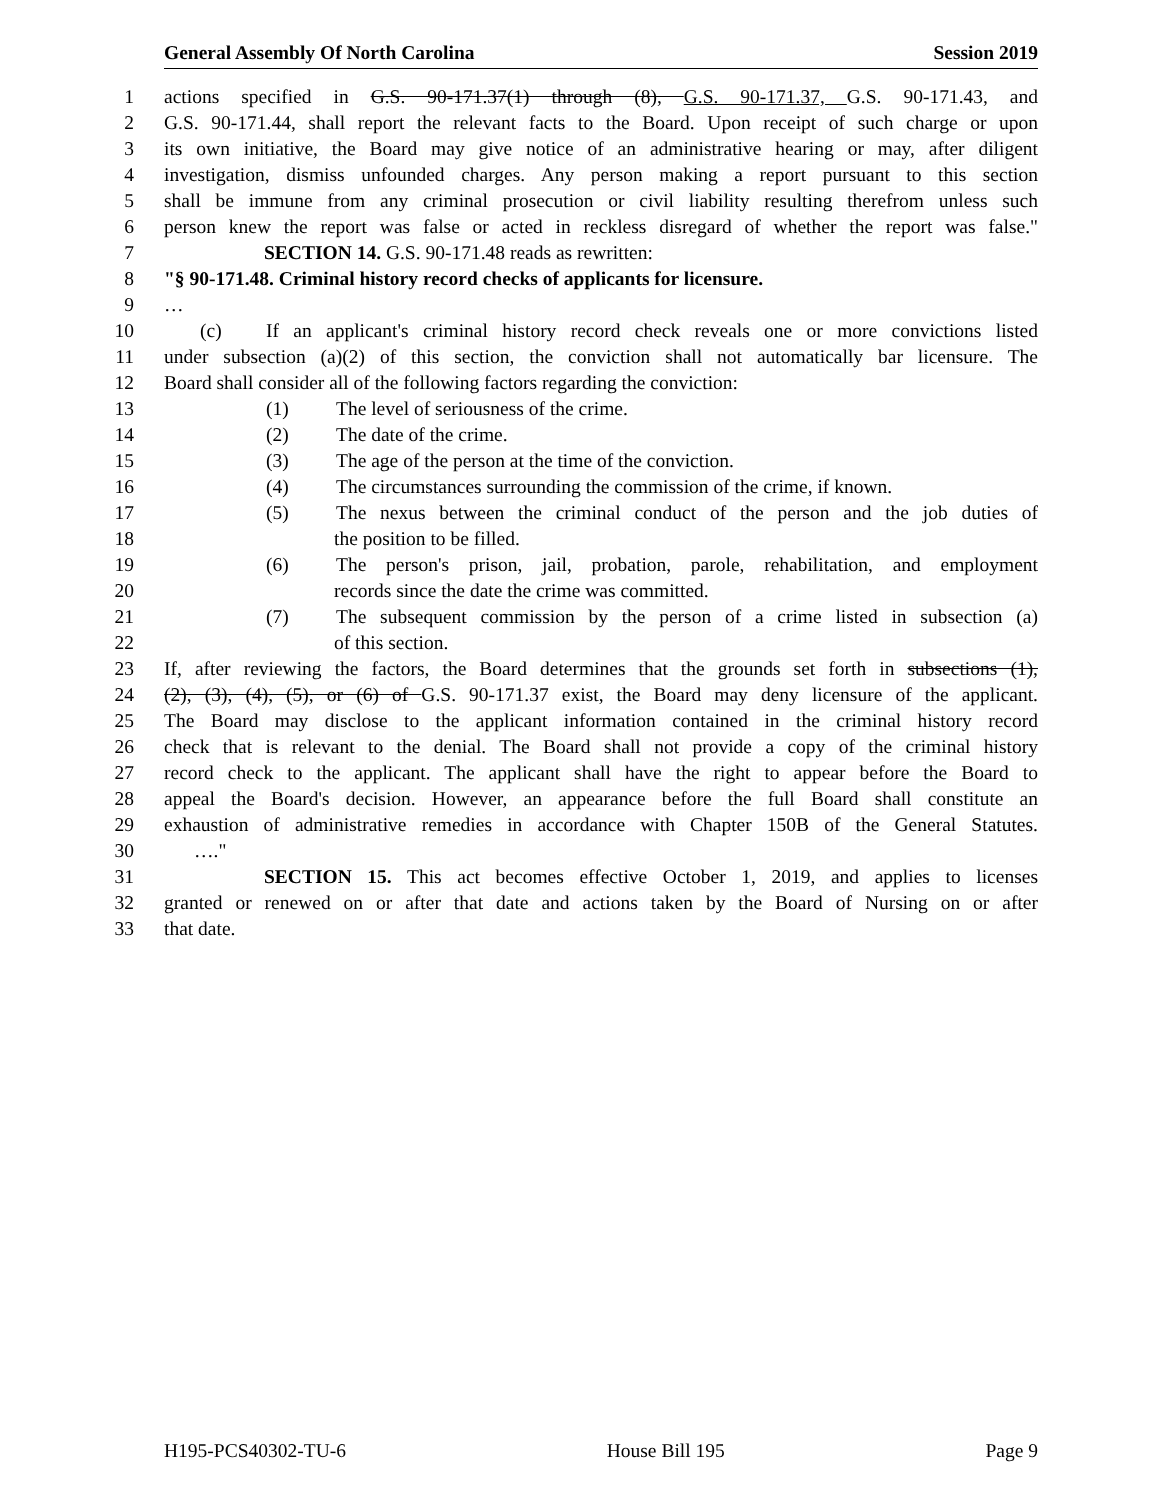General Assembly Of North Carolina Session 2019
1 actions specified in G.S. 90-171.37(1) through (8), G.S. 90-171.37, G.S. 90-171.43, and
2 G.S. 90-171.44, shall report the relevant facts to the Board. Upon receipt of such charge or upon
3 its own initiative, the Board may give notice of an administrative hearing or may, after diligent
4 investigation, dismiss unfounded charges. Any person making a report pursuant to this section
5 shall be immune from any criminal prosecution or civil liability resulting therefrom unless such
6 person knew the report was false or acted in reckless disregard of whether the report was false."
7 SECTION 14. G.S. 90-171.48 reads as rewritten:
8 "§ 90-171.48. Criminal history record checks of applicants for licensure.
9 …
10 (c) If an applicant's criminal history record check reveals one or more convictions listed
11 under subsection (a)(2) of this section, the conviction shall not automatically bar licensure. The
12 Board shall consider all of the following factors regarding the conviction:
13 (1) The level of seriousness of the crime.
14 (2) The date of the crime.
15 (3) The age of the person at the time of the conviction.
16 (4) The circumstances surrounding the commission of the crime, if known.
17 (5) The nexus between the criminal conduct of the person and the job duties of
18 the position to be filled.
19 (6) The person's prison, jail, probation, parole, rehabilitation, and employment
20 records since the date the crime was committed.
21 (7) The subsequent commission by the person of a crime listed in subsection (a)
22 of this section.
23 If, after reviewing the factors, the Board determines that the grounds set forth in subsections (1),
24 (2), (3), (4), (5), or (6) of G.S. 90-171.37 exist, the Board may deny licensure of the applicant.
25 The Board may disclose to the applicant information contained in the criminal history record
26 check that is relevant to the denial. The Board shall not provide a copy of the criminal history
27 record check to the applicant. The applicant shall have the right to appear before the Board to
28 appeal the Board's decision. However, an appearance before the full Board shall constitute an
29 exhaustion of administrative remedies in accordance with Chapter 150B of the General Statutes.
30 …."
31 SECTION 15. This act becomes effective October 1, 2019, and applies to licenses
32 granted or renewed on or after that date and actions taken by the Board of Nursing on or after
33 that date.
H195-PCS40302-TU-6 House Bill 195 Page 9